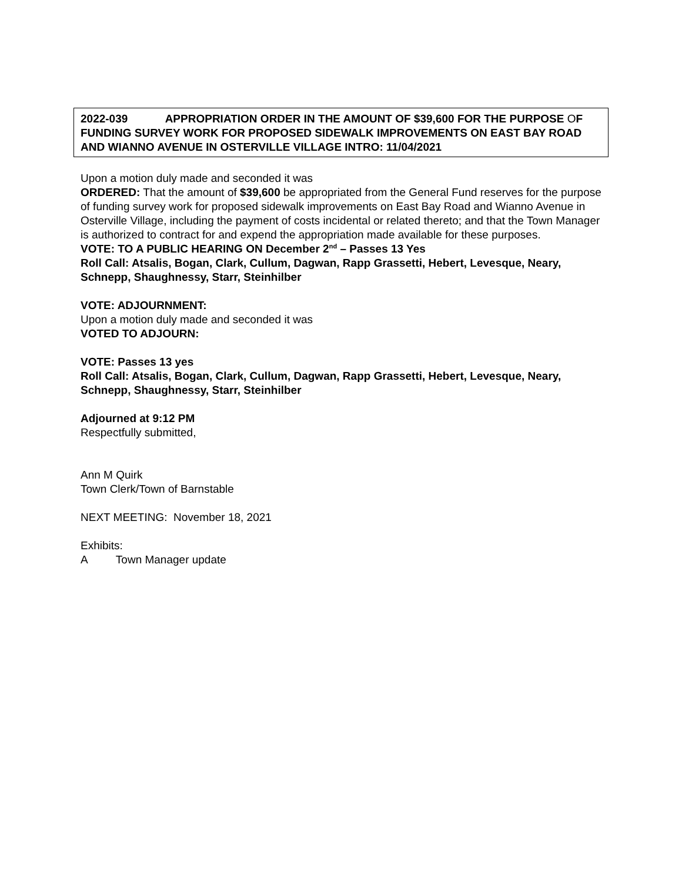2022-039 APPROPRIATION ORDER IN THE AMOUNT OF $39,600 FOR THE PURPOSE OF FUNDING SURVEY WORK FOR PROPOSED SIDEWALK IMPROVEMENTS ON EAST BAY ROAD AND WIANNO AVENUE IN OSTERVILLE VILLAGE INTRO: 11/04/2021
Upon a motion duly made and seconded it was
ORDERED: That the amount of $39,600 be appropriated from the General Fund reserves for the purpose of funding survey work for proposed sidewalk improvements on East Bay Road and Wianno Avenue in Osterville Village, including the payment of costs incidental or related thereto; and that the Town Manager is authorized to contract for and expend the appropriation made available for these purposes.
VOTE: TO A PUBLIC HEARING ON December 2<sup>nd</sup> – Passes 13 Yes
Roll Call: Atsalis, Bogan, Clark, Cullum, Dagwan, Rapp Grassetti, Hebert, Levesque, Neary, Schnepp, Shaughnessy, Starr, Steinhilber
VOTE: ADJOURNMENT:
Upon a motion duly made and seconded it was
VOTED TO ADJOURN:
VOTE: Passes 13 yes
Roll Call: Atsalis, Bogan, Clark, Cullum, Dagwan, Rapp Grassetti, Hebert, Levesque, Neary, Schnepp, Shaughnessy, Starr, Steinhilber
Adjourned at 9:12 PM
Respectfully submitted,
Ann M Quirk
Town Clerk/Town of Barnstable
NEXT MEETING: November 18, 2021
Exhibits:
A Town Manager update